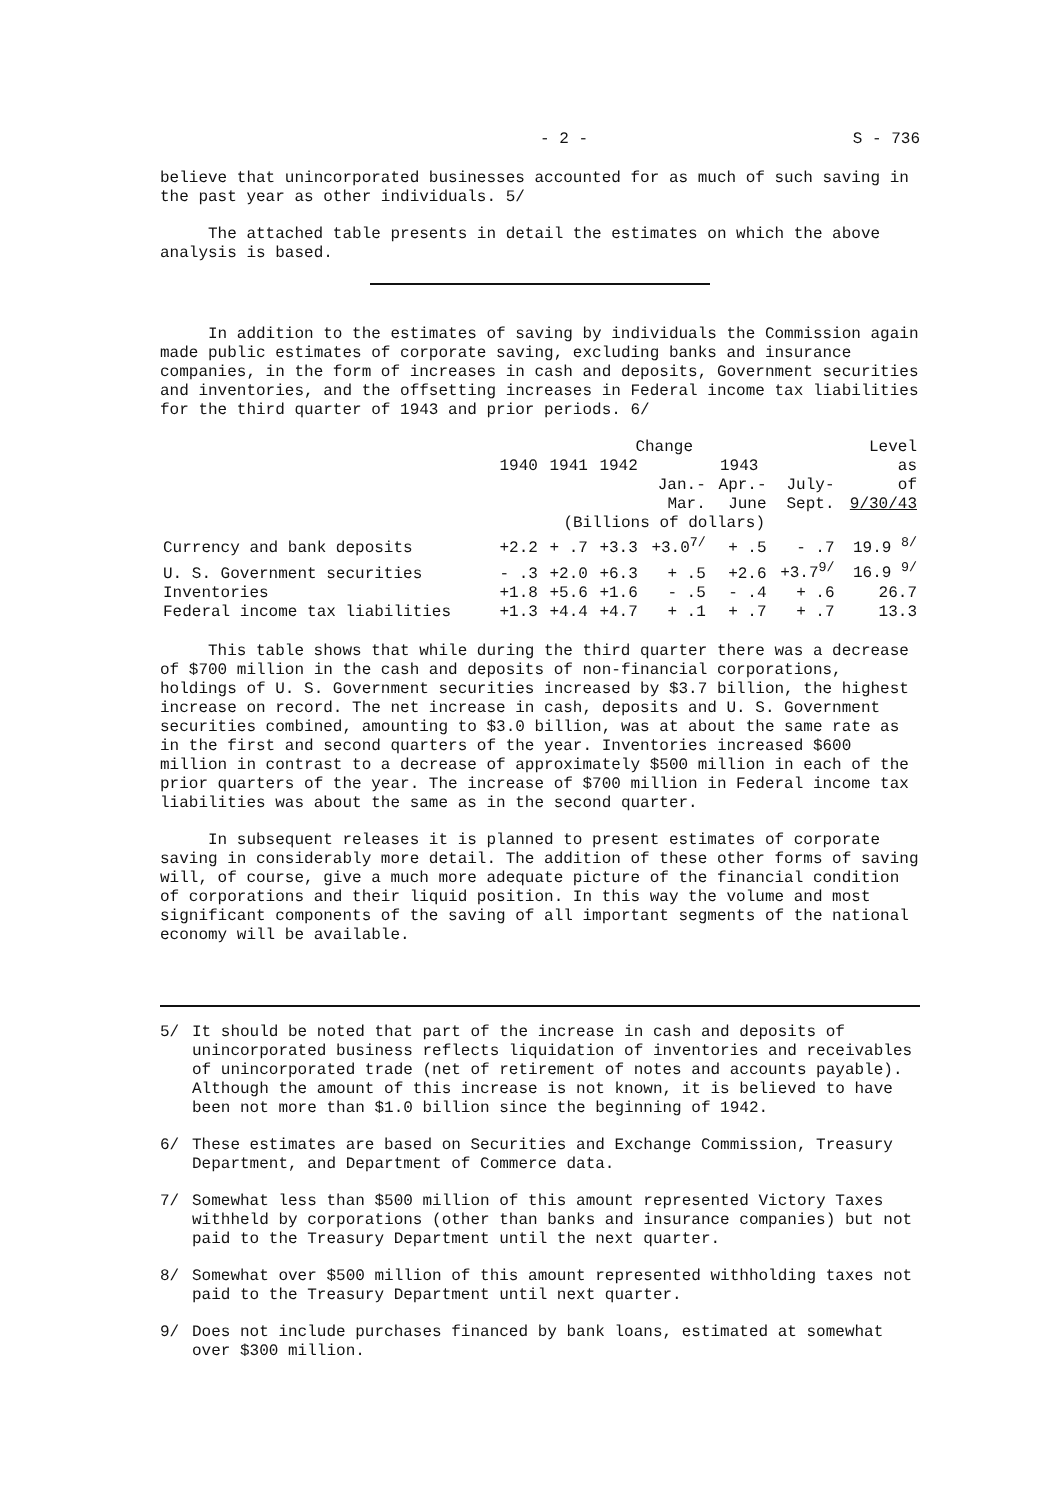- 2 - S - 736
believe that unincorporated businesses accounted for as much of such saving in the past year as other individuals. 5/
The attached table presents in detail the estimates on which the above analysis is based.
In addition to the estimates of saving by individuals the Commission again made public estimates of corporate saving, excluding banks and insurance companies, in the form of increases in cash and deposits, Government securities and inventories, and the offsetting increases in Federal income tax liabilities for the third quarter of 1943 and prior periods. 6/
| | Change | | | | | | Level |
| --- | --- | --- | --- | --- | --- | --- | --- |
| | 1940 | 1941 | 1942 | 1943 | | | as |
| | | | | Jan.- | Apr.- | July- | of |
| | | | | Mar. | June | Sept. | 9/30/43 |
| | (Billions of dollars) | | | | | | |
| Currency and bank deposits | +2.2 | + .7 | +3.3 | +3.0<sup>7/</sup> | + .5 | - .7 | 19.9 <sup>8/</sup> |
| U. S. Government securities | - .3 | +2.0 | +6.3 | + .5 | +2.6 | +3.7<sup>9/</sup> | 16.9 <sup>9/</sup> |
| Inventories | +1.8 | +5.6 | +1.6 | - .5 | - .4 | + .6 | 26.7 |
| Federal income tax liabilities | +1.3 | +4.4 | +4.7 | + .1 | + .7 | + .7 | 13.3 |
This table shows that while during the third quarter there was a decrease of $700 million in the cash and deposits of non-financial corporations, holdings of U. S. Government securities increased by $3.7 billion, the highest increase on record. The net increase in cash, deposits and U. S. Government securities combined, amounting to $3.0 billion, was at about the same rate as in the first and second quarters of the year. Inventories increased $600 million in contrast to a decrease of approximately $500 million in each of the prior quarters of the year. The increase of $700 million in Federal income tax liabilities was about the same as in the second quarter.
In subsequent releases it is planned to present estimates of corporate saving in considerably more detail. The addition of these other forms of saving will, of course, give a much more adequate picture of the financial condition of corporations and their liquid position. In this way the volume and most significant components of the saving of all important segments of the national economy will be available.
5/ It should be noted that part of the increase in cash and deposits of unincorporated business reflects liquidation of inventories and receivables of unincorporated trade (net of retirement of notes and accounts payable). Although the amount of this increase is not known, it is believed to have been not more than $1.0 billion since the beginning of 1942.
6/ These estimates are based on Securities and Exchange Commission, Treasury Department, and Department of Commerce data.
7/ Somewhat less than $500 million of this amount represented Victory Taxes withheld by corporations (other than banks and insurance companies) but not paid to the Treasury Department until the next quarter.
8/ Somewhat over $500 million of this amount represented withholding taxes not paid to the Treasury Department until next quarter.
9/ Does not include purchases financed by bank loans, estimated at somewhat over $300 million.